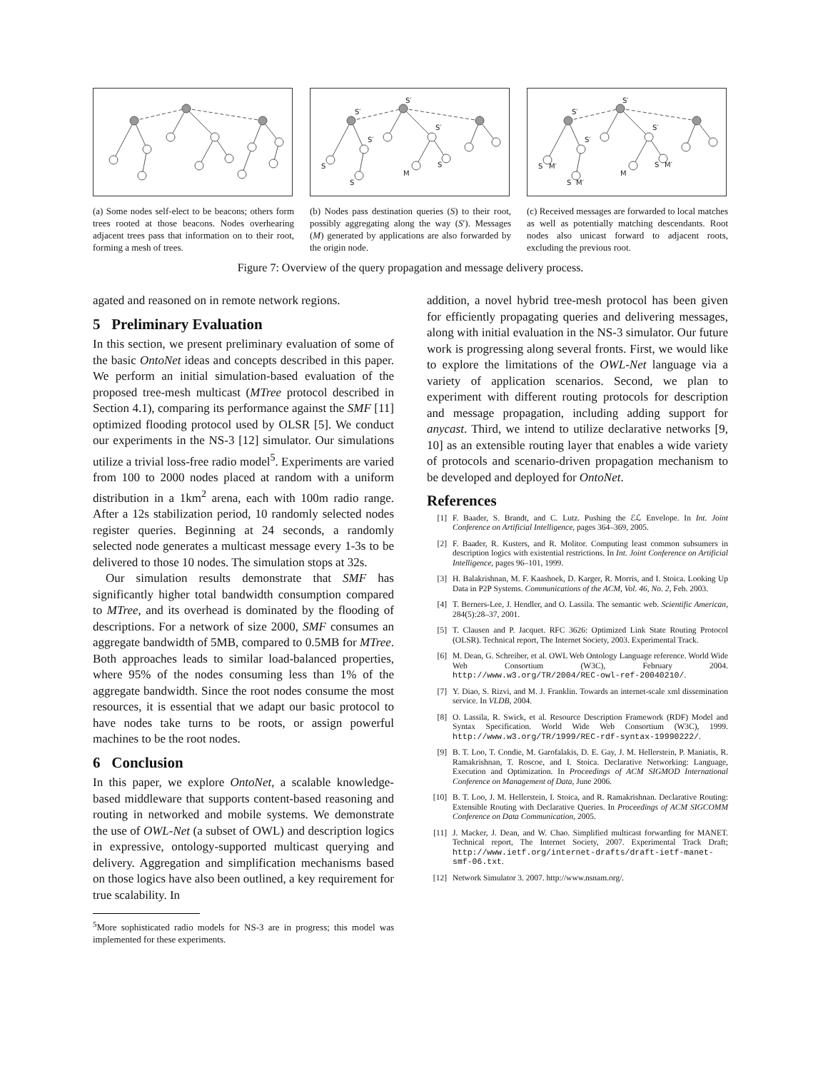(a) Some nodes self-elect to be beacons; others form trees rooted at those beacons. Nodes overhearing adjacent trees pass that information on to their root, forming a mesh of trees.
S′
S′
S′
S′
S
S
M
S
(b) Nodes pass destination queries (S) to their root, possibly aggregating along the way (S′). Messages (M) generated by applications are also forwarded by the origin node.
S′
S′
S′
S′
S
M′
S
M′
M
S
M′
(c) Received messages are forwarded to local matches as well as potentially matching descendants. Root nodes also unicast forward to adjacent roots, excluding the previous root.
Figure 7: Overview of the query propagation and message delivery process.
agated and reasoned on in remote network regions.
5 Preliminary Evaluation
In this section, we present preliminary evaluation of some of the basic OntoNet ideas and concepts described in this paper. We perform an initial simulation-based evaluation of the proposed tree-mesh multicast (MTree protocol described in Section 4.1), comparing its performance against the SMF [11] optimized flooding protocol used by OLSR [5]. We conduct our experiments in the NS-3 [12] simulator. Our simulations utilize a trivial loss-free radio model<sup>5</sup>. Experiments are varied from 100 to 2000 nodes placed at random with a uniform distribution in a 1km<sup>2</sup> arena, each with 100m radio range. After a 12s stabilization period, 10 randomly selected nodes register queries. Beginning at 24 seconds, a randomly selected node generates a multicast message every 1-3s to be delivered to those 10 nodes. The simulation stops at 32s.
Our simulation results demonstrate that SMF has significantly higher total bandwidth consumption compared to MTree, and its overhead is dominated by the flooding of descriptions. For a network of size 2000, SMF consumes an aggregate bandwidth of 5MB, compared to 0.5MB for MTree. Both approaches leads to similar load-balanced properties, where 95% of the nodes consuming less than 1% of the aggregate bandwidth. Since the root nodes consume the most resources, it is essential that we adapt our basic protocol to have nodes take turns to be roots, or assign powerful machines to be the root nodes.
6 Conclusion
In this paper, we explore OntoNet, a scalable knowledge-based middleware that supports content-based reasoning and routing in networked and mobile systems. We demonstrate the use of OWL-Net (a subset of OWL) and description logics in expressive, ontology-supported multicast querying and delivery. Aggregation and simplification mechanisms based on those logics have also been outlined, a key requirement for true scalability. In
<sup>5</sup> More sophisticated radio models for NS-3 are in progress; this model was implemented for these experiments.
addition, a novel hybrid tree-mesh protocol has been given for efficiently propagating queries and delivering messages, along with initial evaluation in the NS-3 simulator. Our future work is progressing along several fronts. First, we would like to explore the limitations of the OWL-Net language via a variety of application scenarios. Second, we plan to experiment with different routing protocols for description and message propagation, including adding support for anycast. Third, we intend to utilize declarative networks [9, 10] as an extensible routing layer that enables a wide variety of protocols and scenario-driven propagation mechanism to be developed and deployed for OntoNet.
References
[1] F. Baader, S. Brandt, and C. Lutz. Pushing the ℰℒ Envelope. In Int. Joint Conference on Artificial Intelligence, pages 364–369, 2005.
[2] F. Baader, R. Kusters, and R. Molitor. Computing least common subsumers in description logics with existential restrictions. In Int. Joint Conference on Artificial Intelligence, pages 96–101, 1999.
[3] H. Balakrishnan, M. F. Kaashoek, D. Karger, R. Morris, and I. Stoica. Looking Up Data in P2P Systems. Communications of the ACM, Vol. 46, No. 2, Feb. 2003.
[4] T. Berners-Lee, J. Hendler, and O. Lassila. The semantic web. Scientific American, 284(5):28–37, 2001.
[5] T. Clausen and P. Jacquet. RFC 3626: Optimized Link State Routing Protocol (OLSR). Technical report, The Internet Society, 2003. Experimental Track.
[6] M. Dean, G. Schreiber, et al. OWL Web Ontology Language reference. World Wide Web Consortium (W3C), February 2004. http://www.w3.org/TR/2004/REC-owl-ref-20040210/.
[7] Y. Diao, S. Rizvi, and M. J. Franklin. Towards an internet-scale xml dissemination service. In VLDB, 2004.
[8] O. Lassila, R. Swick, et al. Resource Description Framework (RDF) Model and Syntax Specification. World Wide Web Consortium (W3C), 1999. http://www.w3.org/TR/1999/REC-rdf-syntax-19990222/.
[9] B. T. Loo, T. Condie, M. Garofalakis, D. E. Gay, J. M. Hellerstein, P. Maniatis, R. Ramakrishnan, T. Roscoe, and I. Stoica. Declarative Networking: Language, Execution and Optimization. In Proceedings of ACM SIGMOD International Conference on Management of Data, June 2006.
[10] B. T. Loo, J. M. Hellerstein, I. Stoica, and R. Ramakrishnan. Declarative Routing: Extensible Routing with Declarative Queries. In Proceedings of ACM SIGCOMM Conference on Data Communication, 2005.
[11] J. Macker, J. Dean, and W. Chao. Simplified multicast forwarding for MANET. Technical report, The Internet Society, 2007. Experimental Track Draft; http://www.ietf.org/internet-drafts/draft-ietf-manet-smf-06.txt.
[12] Network Simulator 3. 2007. http://www.nsnam.org/.